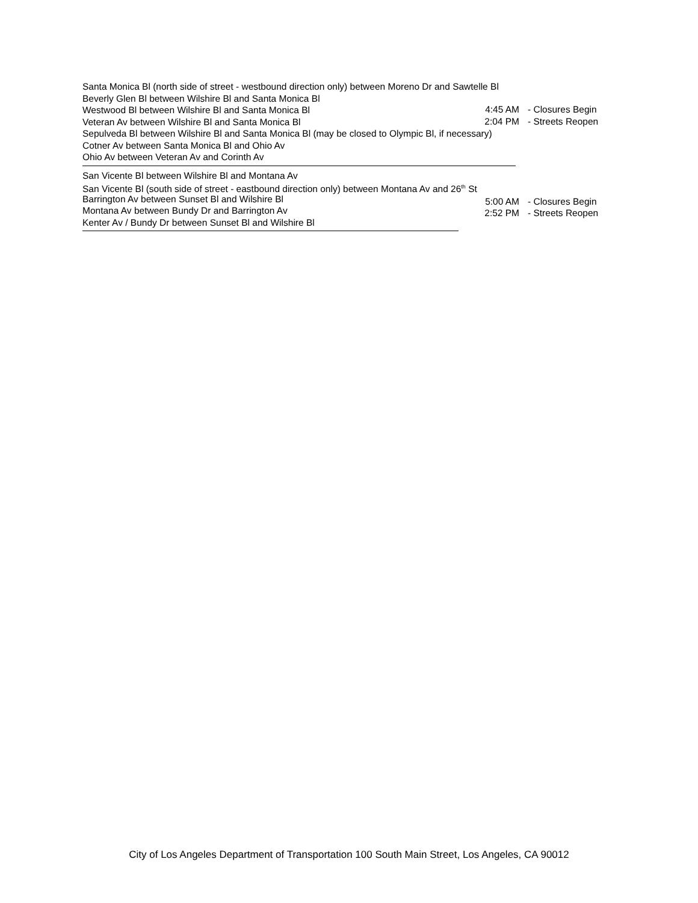Santa Monica Bl (north side of street - westbound direction only) between Moreno Dr and Sawtelle Bl
Beverly Glen Bl between Wilshire Bl and Santa Monica Bl
Westwood Bl between Wilshire Bl and Santa Monica Bl
Veteran Av between Wilshire Bl and Santa Monica Bl
Sepulveda Bl between Wilshire Bl and Santa Monica Bl (may be closed to Olympic Bl, if necessary)
Cotner Av between Santa Monica Bl and Ohio Av
Ohio Av between Veteran Av and Corinth Av
4:45 AM - Closures Begin
2:04 PM - Streets Reopen
San Vicente Bl between Wilshire Bl and Montana Av
San Vicente Bl (south side of street - eastbound direction only) between Montana Av and 26<sup>th</sup> St
Barrington Av between Sunset Bl and Wilshire Bl
Montana Av between Bundy Dr and Barrington Av
Kenter Av / Bundy Dr between Sunset Bl and Wilshire Bl
5:00 AM - Closures Begin
2:52 PM - Streets Reopen
City of Los Angeles Department of Transportation 100 South Main Street, Los Angeles, CA 90012